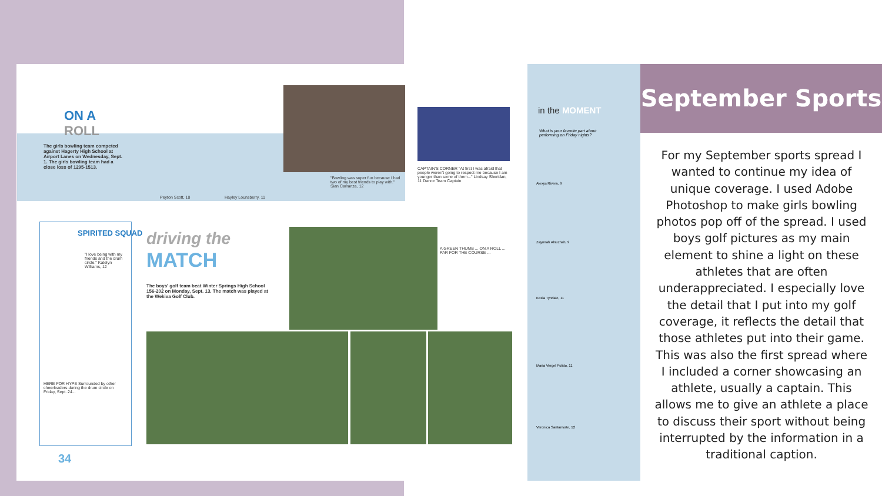ON A
ROLL
The girls bowling team competed against Hagerty High School at Airport Lanes on Wednesday, Sept. 1. The girls bowling team had a close loss of 1295-1513.
"Bowling was super fun because I had two of my best friends to play with." Sian Carranza, 12
Peyton Scott, 10 Hayley Lounsberry, 11
CAPTAIN'S CORNER "At first I was afraid that people weren't going to respect me because I am younger than some of them..." Lindsay Sheridan, 11 Dance Team Captain
SPIRITED SQUAD
"I love being with my friends and the drum circle." Katelyn Williams, 12
HERE FOR HYPE Surrounded by other cheerleaders during the drum circle on Friday, Sept. 24...
driving the
MATCH
The boys' golf team beat Winter Springs High School 156-202 on Monday, Sept. 13. The match was played at the Wekiva Golf Club.
A GREEN THUMB ... ON A ROLL ... PAR FOR THE COURSE ...
34
in the MOMENT
What is your favorite part about performing on Friday nights?
Alexys Rivera, 9
Zaynnah Alnuzhah, 9
Kezia Tyndale, 11
Maria Vergel Pulido, 11
Veronica Santamorte, 12
September Sports
For my September sports spread I wanted to continue my idea of unique coverage. I used Adobe Photoshop to make girls bowling photos pop off of the spread. I used boys golf pictures as my main element to shine a light on these athletes that are often underappreciated. I especially love the detail that I put into my golf coverage, it reflects the detail that those athletes put into their game. This was also the first spread where I included a corner showcasing an athlete, usually a captain. This allows me to give an athlete a place to discuss their sport without being interrupted by the information in a traditional caption.